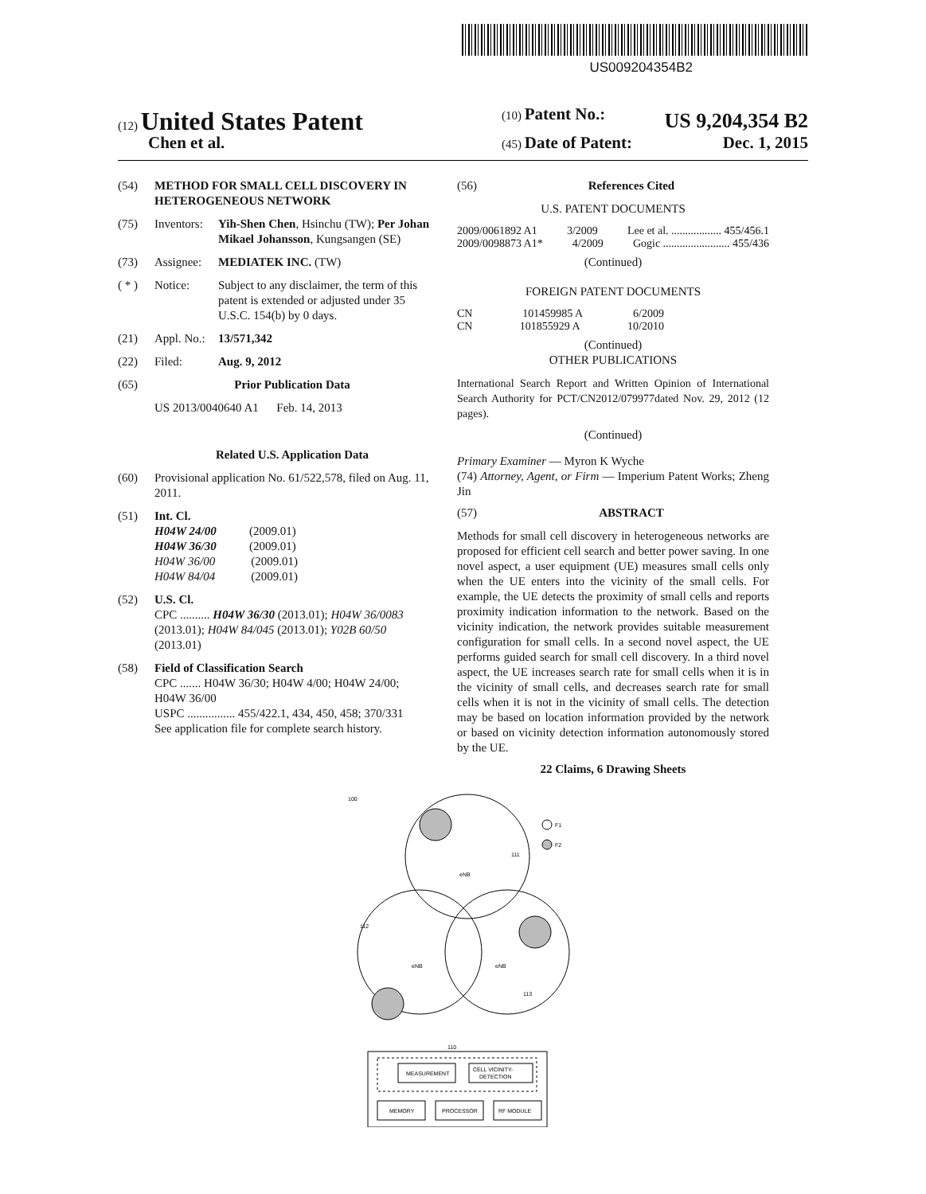US009204354B2
(12) United States Patent
Chen et al.
(10) Patent No.: US 9,204,354 B2
(45) Date of Patent: Dec. 1, 2015
(54) METHOD FOR SMALL CELL DISCOVERY IN HETEROGENEOUS NETWORK
(75) Inventors: Yih-Shen Chen, Hsinchu (TW); Per Johan Mikael Johansson, Kungsangen (SE)
(73) Assignee: MEDIATEK INC. (TW)
( * ) Notice: Subject to any disclaimer, the term of this patent is extended or adjusted under 35 U.S.C. 154(b) by 0 days.
(21) Appl. No.: 13/571,342
(22) Filed: Aug. 9, 2012
(65) Prior Publication Data
US 2013/0040640 A1 Feb. 14, 2013
Related U.S. Application Data
(60) Provisional application No. 61/522,578, filed on Aug. 11, 2011.
(51) Int. Cl.
H04W 24/00 (2009.01)
H04W 36/30 (2009.01)
H04W 36/00 (2009.01)
H04W 84/04 (2009.01)
(52) U.S. Cl.
CPC .......... H04W 36/30 (2013.01); H04W 36/0083 (2013.01); H04W 84/045 (2013.01); Y02B 60/50 (2013.01)
(58) Field of Classification Search
CPC ....... H04W 36/30; H04W 4/00; H04W 24/00; H04W 36/00
USPC ................ 455/422.1, 434, 450, 458; 370/331
See application file for complete search history.
(56) References Cited
U.S. PATENT DOCUMENTS
2009/0061892 A1 3/2009 Lee et al. .................. 455/456.1
2009/0098873 A1* 4/2009 Gogic ........................ 455/436
(Continued)
FOREIGN PATENT DOCUMENTS
CN 101459985 A 6/2009
CN 101855929 A 10/2010
(Continued)
OTHER PUBLICATIONS
International Search Report and Written Opinion of International Search Authority for PCT/CN2012/079977dated Nov. 29, 2012 (12 pages).
(Continued)
Primary Examiner — Myron K Wyche
(74) Attorney, Agent, or Firm — Imperium Patent Works; Zheng Jin
(57) ABSTRACT
Methods for small cell discovery in heterogeneous networks are proposed for efficient cell search and better power saving. In one novel aspect, a user equipment (UE) measures small cells only when the UE enters into the vicinity of the small cells. For example, the UE detects the proximity of small cells and reports proximity indication information to the network. Based on the vicinity indication, the network provides suitable measurement configuration for small cells. In a second novel aspect, the UE performs guided search for small cell discovery. In a third novel aspect, the UE increases search rate for small cells when it is in the vicinity of small cells, and decreases search rate for small cells when it is not in the vicinity of small cells. The detection may be based on location information provided by the network or based on vicinity detection information autonomously stored by the UE.
22 Claims, 6 Drawing Sheets
100
111
112
113
eNB
eNB
eNB
F1
F2
110
MEASUREMENT
CELL VICINITY-
DETECTION
MEMORY
PROCESSOR
RF MODULE